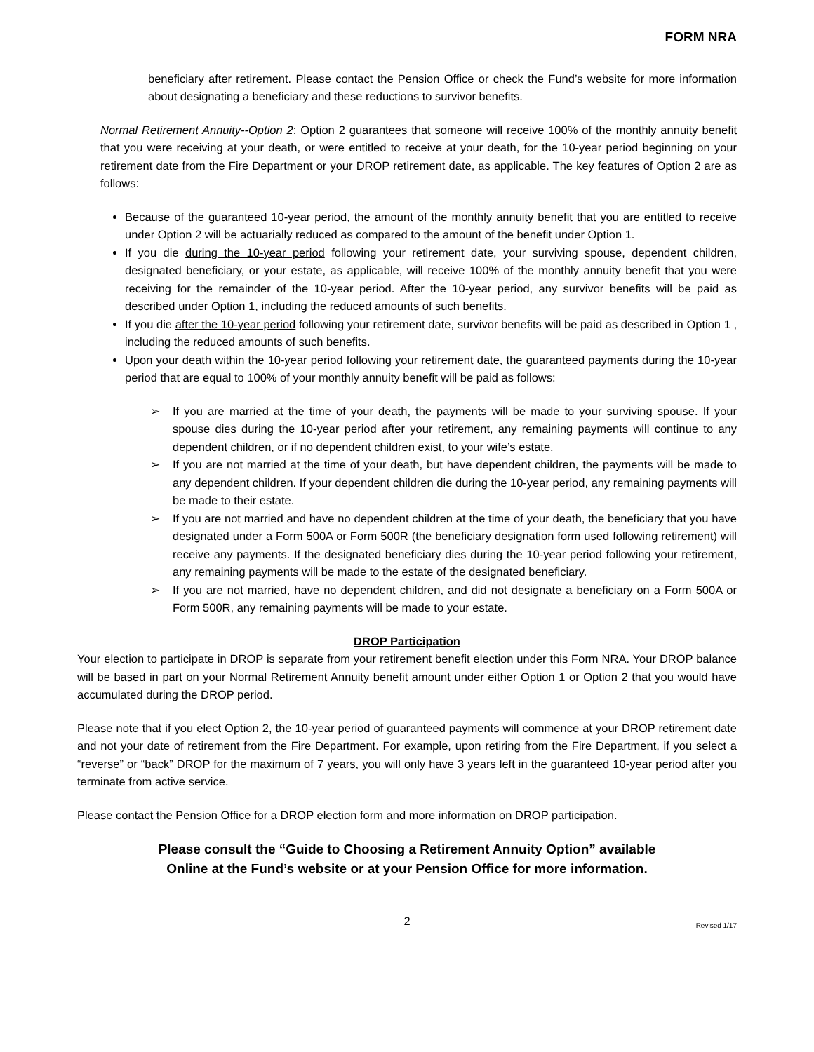FORM NRA
beneficiary after retirement. Please contact the Pension Office or check the Fund’s website for more information about designating a beneficiary and these reductions to survivor benefits.
Normal Retirement Annuity--Option 2: Option 2 guarantees that someone will receive 100% of the monthly annuity benefit that you were receiving at your death, or were entitled to receive at your death, for the 10-year period beginning on your retirement date from the Fire Department or your DROP retirement date, as applicable. The key features of Option 2 are as follows:
Because of the guaranteed 10-year period, the amount of the monthly annuity benefit that you are entitled to receive under Option 2 will be actuarially reduced as compared to the amount of the benefit under Option 1.
If you die during the 10-year period following your retirement date, your surviving spouse, dependent children, designated beneficiary, or your estate, as applicable, will receive 100% of the monthly annuity benefit that you were receiving for the remainder of the 10-year period. After the 10-year period, any survivor benefits will be paid as described under Option 1, including the reduced amounts of such benefits.
If you die after the 10-year period following your retirement date, survivor benefits will be paid as described in Option 1 , including the reduced amounts of such benefits.
Upon your death within the 10-year period following your retirement date, the guaranteed payments during the 10-year period that are equal to 100% of your monthly annuity benefit will be paid as follows:
➢ If you are married at the time of your death, the payments will be made to your surviving spouse. If your spouse dies during the 10-year period after your retirement, any remaining payments will continue to any dependent children, or if no dependent children exist, to your wife’s estate.
➢ If you are not married at the time of your death, but have dependent children, the payments will be made to any dependent children. If your dependent children die during the 10-year period, any remaining payments will be made to their estate.
➢ If you are not married and have no dependent children at the time of your death, the beneficiary that you have designated under a Form 500A or Form 500R (the beneficiary designation form used following retirement) will receive any payments. If the designated beneficiary dies during the 10-year period following your retirement, any remaining payments will be made to the estate of the designated beneficiary.
➢ If you are not married, have no dependent children, and did not designate a beneficiary on a Form 500A or Form 500R, any remaining payments will be made to your estate.
DROP Participation
Your election to participate in DROP is separate from your retirement benefit election under this Form NRA. Your DROP balance will be based in part on your Normal Retirement Annuity benefit amount under either Option 1 or Option 2 that you would have accumulated during the DROP period.
Please note that if you elect Option 2, the 10-year period of guaranteed payments will commence at your DROP retirement date and not your date of retirement from the Fire Department. For example, upon retiring from the Fire Department, if you select a “reverse” or “back” DROP for the maximum of 7 years, you will only have 3 years left in the guaranteed 10-year period after you terminate from active service.
Please contact the Pension Office for a DROP election form and more information on DROP participation.
Please consult the “Guide to Choosing a Retirement Annuity Option” available
Online at the Fund’s website or at your Pension Office for more information.
2 Revised 1/17